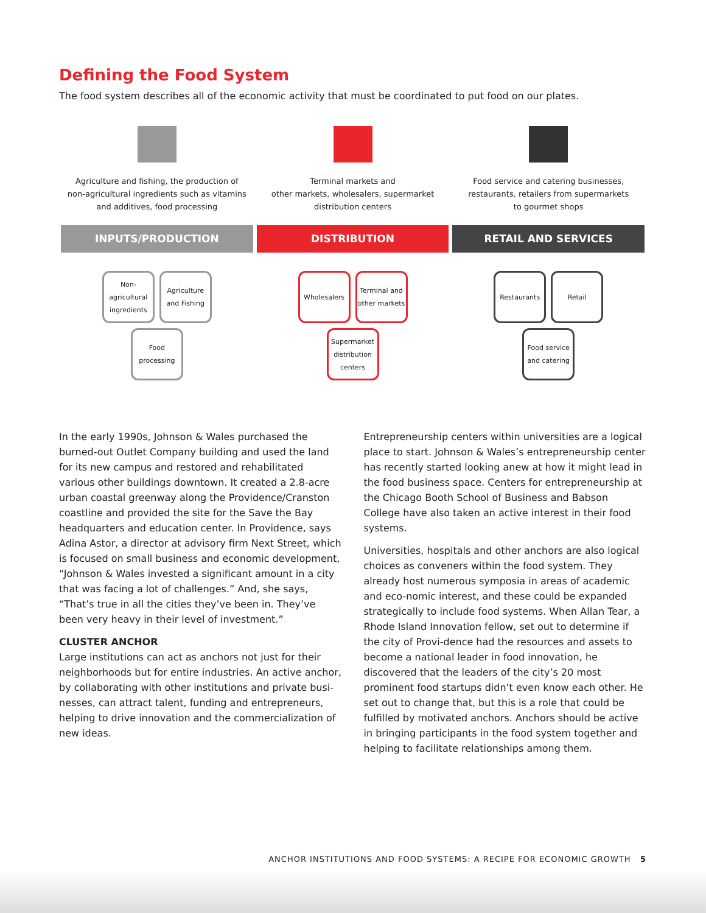Defining the Food System
The food system describes all of the economic activity that must be coordinated to put food on our plates.
Agriculture and fishing, the production of
non-agricultural ingredients such as vitamins
and additives, food processing
INPUTS/PRODUCTION
Non-agricultural ingredients
Agriculture and Fishing
Food processing
Terminal markets and
other markets, wholesalers, supermarket
distribution centers
DISTRIBUTION
Wholesalers
Terminal and other markets
Supermarket distribution centers
Food service and catering businesses,
restaurants, retailers from supermarkets
to gourmet shops
RETAIL AND SERVICES
Restaurants
Retail
Food service and catering
In the early 1990s, Johnson & Wales purchased the burned-out Outlet Company building and used the land for its new campus and restored and rehabilitated various other buildings downtown. It created a 2.8-acre urban coastal greenway along the Providence/Cranston coastline and provided the site for the Save the Bay headquarters and education center. In Providence, says Adina Astor, a director at advisory firm Next Street, which is focused on small business and economic development, “Johnson & Wales invested a significant amount in a city that was facing a lot of challenges.” And, she says, “That’s true in all the cities they’ve been in. They’ve been very heavy in their level of investment.”
CLUSTER ANCHOR
Large institutions can act as anchors not just for their neighborhoods but for entire industries. An active anchor, by collaborating with other institutions and private busi-nesses, can attract talent, funding and entrepreneurs, helping to drive innovation and the commercialization of new ideas.
Entrepreneurship centers within universities are a logical place to start. Johnson & Wales’s entrepreneurship center has recently started looking anew at how it might lead in the food business space. Centers for entrepreneurship at the Chicago Booth School of Business and Babson College have also taken an active interest in their food systems.
Universities, hospitals and other anchors are also logical choices as conveners within the food system. They already host numerous symposia in areas of academic and eco-nomic interest, and these could be expanded strategically to include food systems. When Allan Tear, a Rhode Island Innovation fellow, set out to determine if the city of Provi-dence had the resources and assets to become a national leader in food innovation, he discovered that the leaders of the city’s 20 most prominent food startups didn’t even know each other. He set out to change that, but this is a role that could be fulfilled by motivated anchors. Anchors should be active in bringing participants in the food system together and helping to facilitate relationships among them.
ANCHOR INSTITUTIONS AND FOOD SYSTEMS: A RECIPE FOR ECONOMIC GROWTH 5